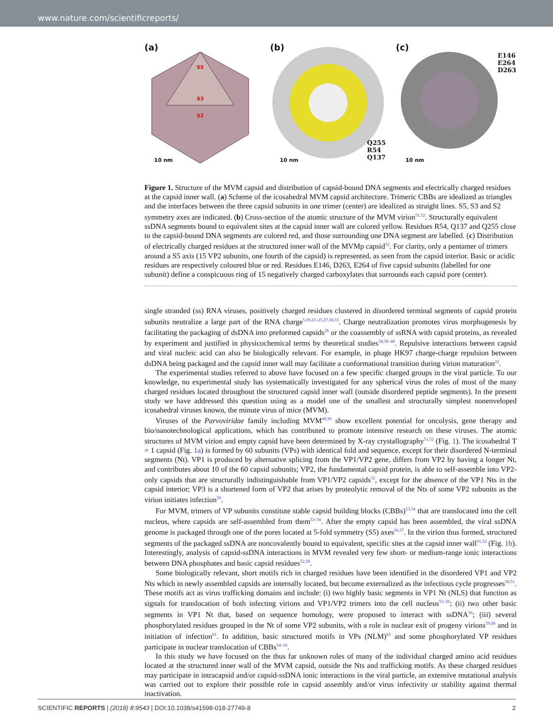www.nature.com/scientificreports/
(a)
S5
S3
S2
10 nm
(b)
10 nm
Q255
R54
Q137
(c)
10 nm
E146
E264
D263
Figure 1. Structure of the MVM capsid and distribution of capsid-bound DNA segments and electrically charged residues at the capsid inner wall. (a) Scheme of the icosahedral MVM capsid architecture. Trimeric CBBs are idealized as triangles and the interfaces between the three capsid subunits in one trimer (center) are idealized as straight lines. S5, S3 and S2 symmetry axes are indicated. (b) Cross-section of the atomic structure of the MVM virion<sup>51,52</sup>. Structurally equivalent ssDNA segments bound to equivalent sites at the capsid inner wall are colored yellow. Residues R54, Q137 and Q255 close to the capsid-bound DNA segments are colored red, and those surrounding one DNA segment are labelled. (c) Distribution of electrically charged residues at the structured inner wall of the MVMp capsid<sup>52</sup>. For clarity, only a pentamer of trimers around a S5 axis (15 VP2 subunits, one fourth of the capsid) is represented, as seen from the capsid interior. Basic or acidic residues are respectively coloured blue or red. Residues E146, D263, E264 of five capsid subunits (labelled for one subunit) define a conspicuous ring of 15 negatively charged carboxylates that surrounds each capsid pore (center).
single stranded (ss) RNA viruses, positively charged residues clustered in disordered terminal segments of capsid protein subunits neutralize a large part of the RNA charge<sup>5,19,23–25,27,30,33</sup>. Charge neutralization promotes virus morphogenesis by facilitating the packaging of dsDNA into preformed capsids<sup>26</sup> or the coassembly of ssRNA with capsid proteins, as revealed by experiment and justified in physicochemical terms by theoretical studies<sup>34,38–48</sup>. Repulsive interactions between capsid and viral nucleic acid can also be biologically relevant. For example, in phage HK97 charge-charge repulsion between dsDNA being packaged and the capsid inner wall may facilitate a conformational transition during virion maturation<sup>22</sup>.
The experimental studies referred to above have focused on a few specific charged groups in the viral particle. To our knowledge, no experimental study has systematically investigated for any spherical virus the roles of most of the many charged residues located throughout the structured capsid inner wall (outside disordered peptide segments). In the present study we have addressed this question using as a model one of the smallest and structurally simplest nonenveloped icosahedral viruses known, the minute virus of mice (MVM).
Viruses of the Parvoviridae family including MVM<sup>49,50</sup> show excellent potential for oncolysis, gene therapy and bio/nanotechnological applications, which has contributed to promote intensive research on these viruses. The atomic structures of MVM virion and empty capsid have been determined by X-ray crystallography<sup>51,52</sup> (Fig. 1). The icosahedral T = 1 capsid (Fig. 1a) is formed by 60 subunits (VPs) with identical fold and sequence, except for their disordered N-terminal segments (Nt). VP1 is produced by alternative splicing from the VP1/VP2 gene, differs from VP2 by having a longer Nt, and contributes about 10 of the 60 capsid subunits; VP2, the fundamental capsid protein, is able to self-assemble into VP2-only capsids that are structurally indistinguishable from VP1/VP2 capsids<sup>52</sup>, except for the absence of the VP1 Nts in the capsid interior; VP3 is a shortened form of VP2 that arises by proteolytic removal of the Nts of some VP2 subunits as the virion initiates infection<sup>50</sup>.
For MVM, trimers of VP subunits constitute stable capsid building blocks (CBBs)<sup>53,54</sup> that are translocated into the cell nucleus, where capsids are self-assembled from them<sup>53–56</sup>. After the empty capsid has been assembled, the viral ssDNA genome is packaged through one of the pores located at 5-fold symmetry (S5) axes<sup>50,57</sup>. In the virion thus formed, structured segments of the packaged ssDNA are noncovalently bound to equivalent, specific sites at the capsid inner wall<sup>51,52</sup> (Fig. 1b). Interestingly, analysis of capsid-ssDNA interactions in MVM revealed very few short- or medium-range ionic interactions between DNA phosphates and basic capsid residues<sup>52,58</sup>.
Some biologically relevant, short motifs rich in charged residues have been identified in the disordered VP1 and VP2 Nts which in newly assembled capsids are internally located, but become externalized as the infectious cycle progresses<sup>50,51</sup>. These motifs act as virus trafficking domains and include: (i) two highly basic segments in VP1 Nt (NLS) that function as signals for translocation of both infecting virions and VP1/VP2 trimers into the cell nucleus<sup>53–56</sup>; (ii) two other basic segments in VP1 Nt that, based on sequence homology, were proposed to interact with ssDNA<sup>56</sup>; (iii) several phosphorylated residues grouped in the Nt of some VP2 subunits, with a role in nuclear exit of progeny virions<sup>59,60</sup> and in initiation of infection<sup>61</sup>. In addition, basic structured motifs in VPs (NLM)<sup>62</sup> and some phosphorylated VP residues participate in nuclear translocation of CBBs<sup>54–56</sup>.
In this study we have focused on the thus far unknown roles of many of the individual charged amino acid residues located at the structured inner wall of the MVM capsid, outside the Nts and trafficking motifs. As these charged residues may participate in intracapsid and/or capsid-ssDNA ionic interactions in the viral particle, an extensive mutational analysis was carried out to explore their possible role in capsid assembly and/or virus infectivity or stability against thermal inactivation.
SCIENTIFIC REPORTS | (2018) 8:9543 | DOI:10.1038/s41598-018-27749-8 2